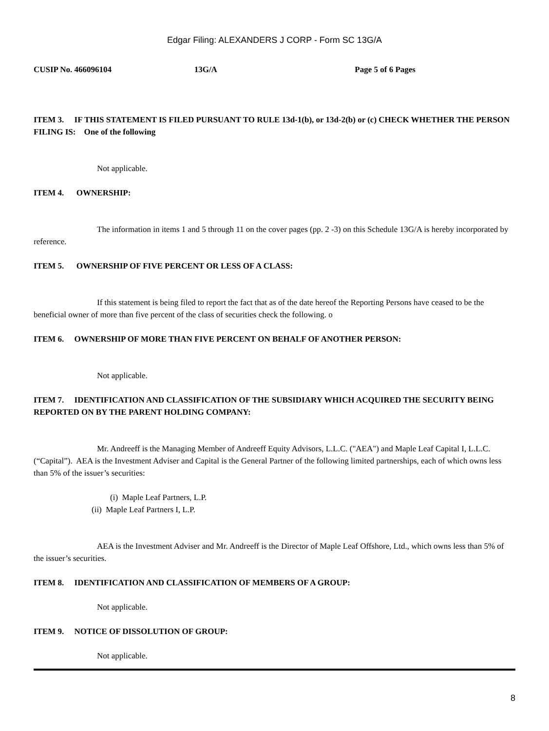Edgar Filing: ALEXANDERS J CORP - Form SC 13G/A
CUSIP No. 466096104 13G/A Page 5 of 6 Pages
ITEM 3. IF THIS STATEMENT IS FILED PURSUANT TO RULE 13d-1(b), or 13d-2(b) or (c) CHECK WHETHER THE PERSON FILING IS: One of the following
Not applicable.
ITEM 4. OWNERSHIP:
The information in items 1 and 5 through 11 on the cover pages (pp. 2 -3) on this Schedule 13G/A is hereby incorporated by reference.
ITEM 5. OWNERSHIP OF FIVE PERCENT OR LESS OF A CLASS:
If this statement is being filed to report the fact that as of the date hereof the Reporting Persons have ceased to be the beneficial owner of more than five percent of the class of securities check the following. o
ITEM 6. OWNERSHIP OF MORE THAN FIVE PERCENT ON BEHALF OF ANOTHER PERSON:
Not applicable.
ITEM 7. IDENTIFICATION AND CLASSIFICATION OF THE SUBSIDIARY WHICH ACQUIRED THE SECURITY BEING REPORTED ON BY THE PARENT HOLDING COMPANY:
Mr. Andreeff is the Managing Member of Andreeff Equity Advisors, L.L.C. ("AEA") and Maple Leaf Capital I, L.L.C. (“Capital”). AEA is the Investment Adviser and Capital is the General Partner of the following limited partnerships, each of which owns less than 5% of the issuer’s securities:
(i) Maple Leaf Partners, L.P.
(ii) Maple Leaf Partners I, L.P.
AEA is the Investment Adviser and Mr. Andreeff is the Director of Maple Leaf Offshore, Ltd., which owns less than 5% of the issuer’s securities.
ITEM 8. IDENTIFICATION AND CLASSIFICATION OF MEMBERS OF A GROUP:
Not applicable.
ITEM 9. NOTICE OF DISSOLUTION OF GROUP:
Not applicable.
8